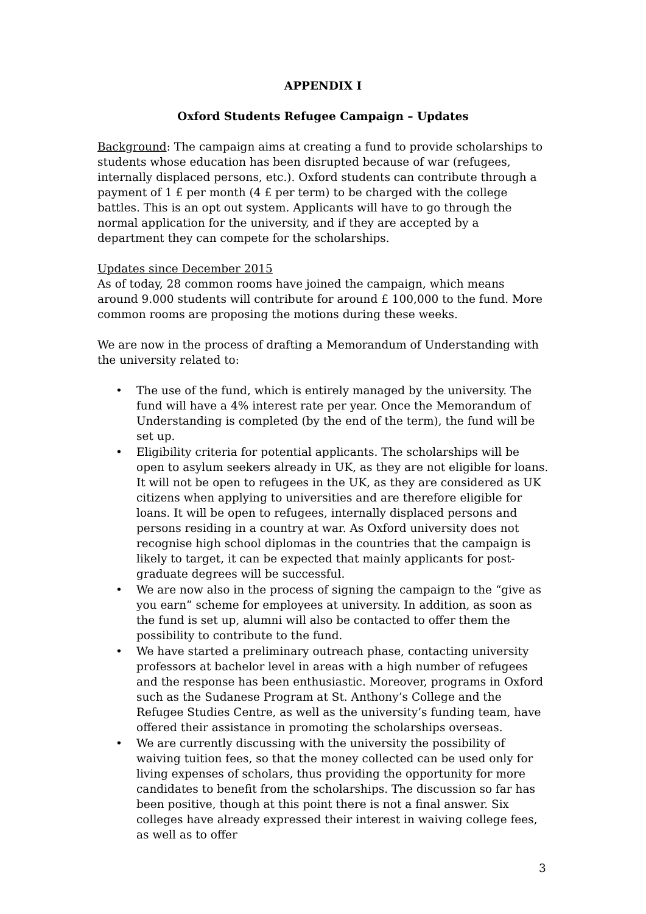APPENDIX I
Oxford Students Refugee Campaign – Updates
Background: The campaign aims at creating a fund to provide scholarships to students whose education has been disrupted because of war (refugees, internally displaced persons, etc.). Oxford students can contribute through a payment of 1 £ per month (4 £ per term) to be charged with the college battles. This is an opt out system. Applicants will have to go through the normal application for the university, and if they are accepted by a department they can compete for the scholarships.
Updates since December 2015
As of today, 28 common rooms have joined the campaign, which means around 9.000 students will contribute for around £ 100,000 to the fund. More common rooms are proposing the motions during these weeks.
We are now in the process of drafting a Memorandum of Understanding with the university related to:
• The use of the fund, which is entirely managed by the university. The fund will have a 4% interest rate per year. Once the Memorandum of Understanding is completed (by the end of the term), the fund will be set up.
• Eligibility criteria for potential applicants. The scholarships will be open to asylum seekers already in UK, as they are not eligible for loans. It will not be open to refugees in the UK, as they are considered as UK citizens when applying to universities and are therefore eligible for loans. It will be open to refugees, internally displaced persons and persons residing in a country at war. As Oxford university does not recognise high school diplomas in the countries that the campaign is likely to target, it can be expected that mainly applicants for post-graduate degrees will be successful.
• We are now also in the process of signing the campaign to the “give as you earn” scheme for employees at university. In addition, as soon as the fund is set up, alumni will also be contacted to offer them the possibility to contribute to the fund.
• We have started a preliminary outreach phase, contacting university professors at bachelor level in areas with a high number of refugees and the response has been enthusiastic. Moreover, programs in Oxford such as the Sudanese Program at St. Anthony’s College and the Refugee Studies Centre, as well as the university’s funding team, have offered their assistance in promoting the scholarships overseas.
• We are currently discussing with the university the possibility of waiving tuition fees, so that the money collected can be used only for living expenses of scholars, thus providing the opportunity for more candidates to benefit from the scholarships. The discussion so far has been positive, though at this point there is not a final answer. Six colleges have already expressed their interest in waiving college fees, as well as to offer
3